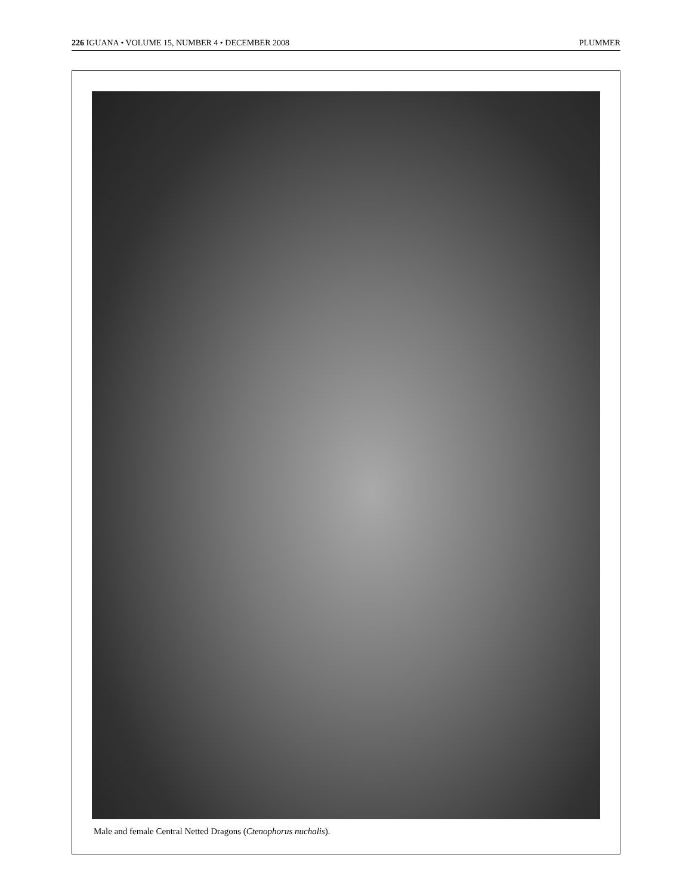226 IGUANA • VOLUME 15, NUMBER 4 • DECEMBER 2008 PLUMMER
Male and female Central Netted Dragons (Ctenophorus nuchalis).